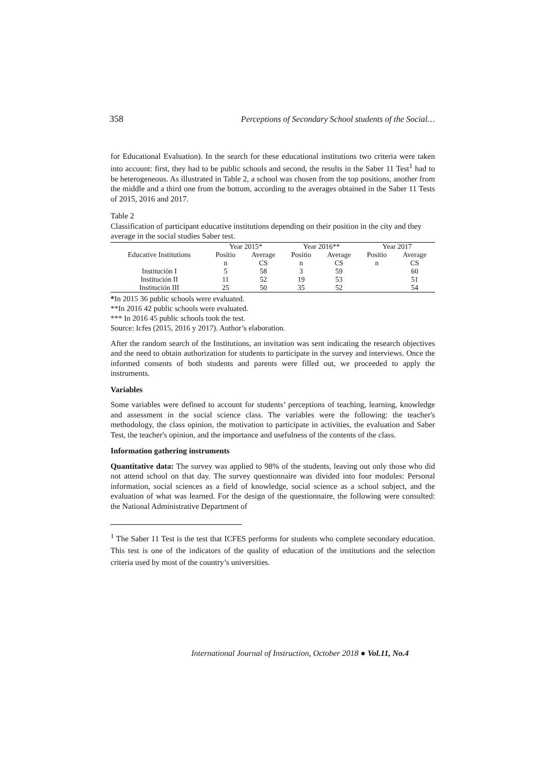358 Perceptions of Secondary School students of the Social…
for Educational Evaluation). In the search for these educational institutions two criteria were taken into account: first, they had to be public schools and second, the results in the Saber 11 Test<sup>1</sup> had to be heterogeneous. As illustrated in Table 2, a school was chosen from the top positions, another from the middle and a third one from the bottom, according to the averages obtained in the Saber 11 Tests of 2015, 2016 and 2017.
Table 2
Classification of participant educative institutions depending on their position in the city and they average in the social studies Saber test.
| | Year 2015* | | Year 2016** | | Year 2017 | |
| --- | --- | --- | --- | --- | --- | --- |
| Educative Institutions | Positio | Average | Positio | Average | Positio | Average |
| | n | CS | n | CS | n | CS |
| Institución I | 5 | 58 | 3 | 59 | | 60 |
| Institución II | 11 | 52 | 19 | 53 | | 51 |
| Institución III | 25 | 50 | 35 | 52 | | 54 |
*In 2015 36 public schools were evaluated.
**In 2016 42 public schools were evaluated.
*** In 2016 45 public schools took the test.
Source: Icfes (2015, 2016 y 2017). Author’s elaboration.
After the random search of the Institutions, an invitation was sent indicating the research objectives and the need to obtain authorization for students to participate in the survey and interviews. Once the informed consents of both students and parents were filled out, we proceeded to apply the instruments.
Variables
Some variables were defined to account for students’ perceptions of teaching, learning, knowledge and assessment in the social science class. The variables were the following: the teacher's methodology, the class opinion, the motivation to participate in activities, the evaluation and Saber Test, the teacher's opinion, and the importance and usefulness of the contents of the class.
Information gathering instruments
Quantitative data: The survey was applied to 98% of the students, leaving out only those who did not attend school on that day. The survey questionnaire was divided into four modules: Personal information, social sciences as a field of knowledge, social science as a school subject, and the evaluation of what was learned. For the design of the questionnaire, the following were consulted: the National Administrative Department of
<sup>1</sup> The Saber 11 Test is the test that ICFES performs for students who complete secondary education. This test is one of the indicators of the quality of education of the institutions and the selection criteria used by most of the country’s universities.
International Journal of Instruction, October 2018 ● Vol.11, No.4